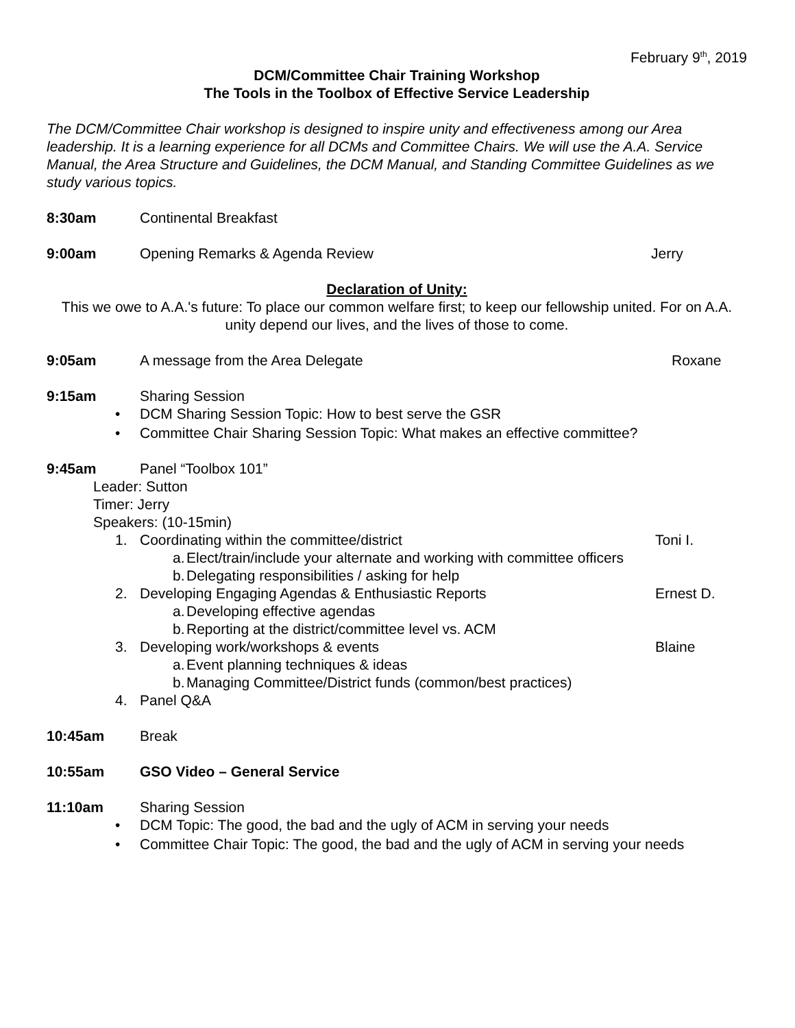February 9<sup>th</sup>, 2019
DCM/Committee Chair Training Workshop
The Tools in the Toolbox of Effective Service Leadership
The DCM/Committee Chair workshop is designed to inspire unity and effectiveness among our Area leadership. It is a learning experience for all DCMs and Committee Chairs. We will use the A.A. Service Manual, the Area Structure and Guidelines, the DCM Manual, and Standing Committee Guidelines as we study various topics.
8:30am Continental Breakfast
9:00am Opening Remarks & Agenda Review
Jerry
Declaration of Unity:
This we owe to A.A.'s future: To place our common welfare first; to keep our fellowship united. For on A.A. unity depend our lives, and the lives of those to come.
9:05am A message from the Area Delegate
Roxane
9:15am Sharing Session
• DCM Sharing Session Topic: How to best serve the GSR
• Committee Chair Sharing Session Topic: What makes an effective committee?
9:45am Panel “Toolbox 101”
Leader: Sutton
Timer: Jerry
Speakers: (10-15min)
1. Coordinating within the committee/district Toni I.
a. Elect/train/include your alternate and working with committee officers
b. Delegating responsibilities / asking for help
2. Developing Engaging Agendas & Enthusiastic Reports Ernest D.
a. Developing effective agendas
b. Reporting at the district/committee level vs. ACM
3. Developing work/workshops & events Blaine
a. Event planning techniques & ideas
b. Managing Committee/District funds (common/best practices)
4. Panel Q&A
10:45am Break
10:55am GSO Video – General Service
11:10am Sharing Session
• DCM Topic: The good, the bad and the ugly of ACM in serving your needs
• Committee Chair Topic: The good, the bad and the ugly of ACM in serving your needs